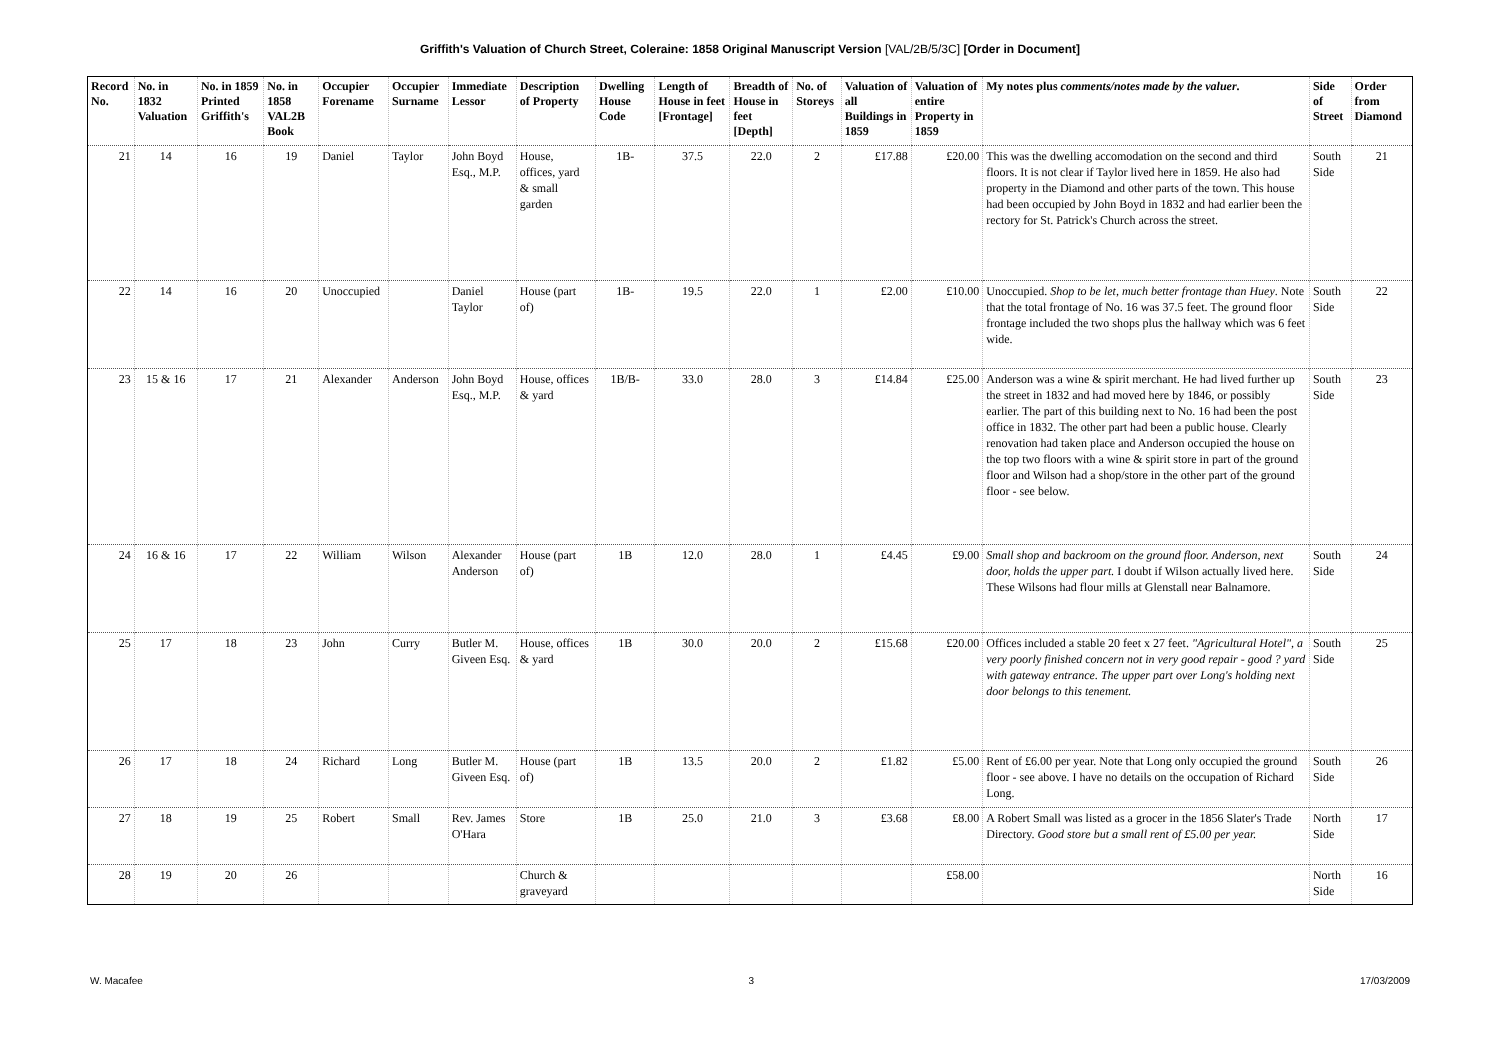Griffith's Valuation of Church Street, Coleraine: 1858 Original Manuscript Version [VAL/2B/5/3C] [Order in Document]
| Record No. | No. in 1832 Valuation | No. in 1859 Printed Griffith's | No. in 1858 VAL2B Book | Occupier Forename | Occupier Surname | Immediate Lessor | Description of Property | Dwelling House Code | Length of House in feet [Frontage] | Breadth of House in feet [Depth] | No. of Storeys | Valuation of all Buildings in 1859 | Valuation of entire Property in 1859 | My notes plus comments/notes made by the valuer . | Side of Street | Order from Diamond |
| --- | --- | --- | --- | --- | --- | --- | --- | --- | --- | --- | --- | --- | --- | --- | --- | --- |
| 21 | 14 | 16 | 19 | Daniel | Taylor | John Boyd Esq., M.P. | House, offices, yard & small garden | 1B- | 37.5 | 22.0 | 2 | £17.88 | £20.00 | This was the dwelling accomodation on the second and third floors. It is not clear if Taylor lived here in 1859. He also had property in the Diamond and other parts of the town. This house had been occupied by John Boyd in 1832 and had earlier been the rectory for St. Patrick's Church across the street. | South Side | 21 |
| 22 | 14 | 16 | 20 | Unoccupied | | Daniel Taylor | House (part of) | 1B- | 19.5 | 22.0 | 1 | £2.00 | £10.00 | Unoccupied. Shop to be let, much better frontage than Huey . Note that the total frontage of No. 16 was 37.5 feet. The ground floor frontage included the two shops plus the hallway which was 6 feet wide. | South Side | 22 |
| 23 | 15 & 16 | 17 | 21 | Alexander | Anderson | John Boyd Esq., M.P. | House, offices & yard | 1B/B- | 33.0 | 28.0 | 3 | £14.84 | £25.00 | Anderson was a wine & spirit merchant. He had lived further up the street in 1832 and had moved here by 1846, or possibly earlier. The part of this building next to No. 16 had been the post office in 1832. The other part had been a public house. Clearly renovation had taken place and Anderson occupied the house on the top two floors with a wine & spirit store in part of the ground floor and Wilson had a shop/store in the other part of the ground floor - see below. | South Side | 23 |
| 24 | 16 & 16 | 17 | 22 | William | Wilson | Alexander Anderson | House (part of) | 1B | 12.0 | 28.0 | 1 | £4.45 | £9.00 | Small shop and backroom on the ground floor. Anderson, next door, holds the upper part. I doubt if Wilson actually lived here. These Wilsons had flour mills at Glenstall near Balnamore. | South Side | 24 |
| 25 | 17 | 18 | 23 | John | Curry | Butler M. Giveen Esq. | House, offices & yard | 1B | 30.0 | 20.0 | 2 | £15.68 | £20.00 | Offices included a stable 20 feet x 27 feet. "Agricultural Hotel", a very poorly finished concern not in very good repair - good ? yard with gateway entrance. The upper part over Long's holding next door belongs to this tenement. | South Side | 25 |
| 26 | 17 | 18 | 24 | Richard | Long | Butler M. Giveen Esq. | House (part of) | 1B | 13.5 | 20.0 | 2 | £1.82 | £5.00 | Rent of £6.00 per year. Note that Long only occupied the ground floor - see above. I have no details on the occupation of Richard Long. | South Side | 26 |
| 27 | 18 | 19 | 25 | Robert | Small | Rev. James O'Hara | Store | 1B | 25.0 | 21.0 | 3 | £3.68 | £8.00 | A Robert Small was listed as a grocer in the 1856 Slater's Trade Directory. Good store but a small rent of £5.00 per year. | North Side | 17 |
| 28 | 19 | 20 | 26 | | | | Church & graveyard | | | | | | £58.00 | | North Side | 16 |
W. Macafee 3 17/03/2009